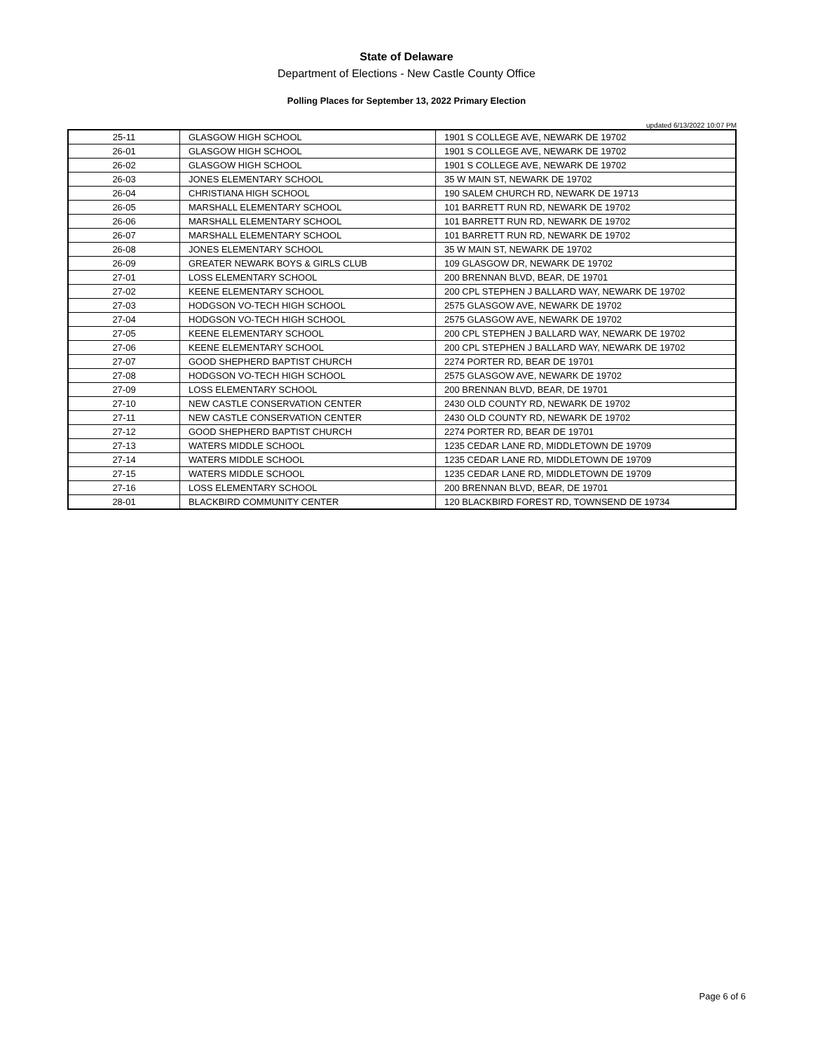State of Delaware
Department of Elections - New Castle County Office
Polling Places for September 13, 2022 Primary Election
updated 6/13/2022 10:07 PM
| 25-11 | GLASGOW HIGH SCHOOL | 1901 S COLLEGE AVE, NEWARK DE 19702 |
| 26-01 | GLASGOW HIGH SCHOOL | 1901 S COLLEGE AVE, NEWARK DE 19702 |
| 26-02 | GLASGOW HIGH SCHOOL | 1901 S COLLEGE AVE, NEWARK DE 19702 |
| 26-03 | JONES ELEMENTARY SCHOOL | 35 W MAIN ST, NEWARK DE 19702 |
| 26-04 | CHRISTIANA HIGH SCHOOL | 190 SALEM CHURCH RD, NEWARK DE 19713 |
| 26-05 | MARSHALL ELEMENTARY SCHOOL | 101 BARRETT RUN RD, NEWARK DE 19702 |
| 26-06 | MARSHALL ELEMENTARY SCHOOL | 101 BARRETT RUN RD, NEWARK DE 19702 |
| 26-07 | MARSHALL ELEMENTARY SCHOOL | 101 BARRETT RUN RD, NEWARK DE 19702 |
| 26-08 | JONES ELEMENTARY SCHOOL | 35 W MAIN ST, NEWARK DE 19702 |
| 26-09 | GREATER NEWARK BOYS & GIRLS CLUB | 109 GLASGOW DR, NEWARK DE 19702 |
| 27-01 | LOSS ELEMENTARY SCHOOL | 200 BRENNAN BLVD, BEAR, DE 19701 |
| 27-02 | KEENE ELEMENTARY SCHOOL | 200 CPL STEPHEN J BALLARD WAY, NEWARK DE 19702 |
| 27-03 | HODGSON VO-TECH HIGH SCHOOL | 2575 GLASGOW AVE, NEWARK DE 19702 |
| 27-04 | HODGSON VO-TECH HIGH SCHOOL | 2575 GLASGOW AVE, NEWARK DE 19702 |
| 27-05 | KEENE ELEMENTARY SCHOOL | 200 CPL STEPHEN J BALLARD WAY, NEWARK DE 19702 |
| 27-06 | KEENE ELEMENTARY SCHOOL | 200 CPL STEPHEN J BALLARD WAY, NEWARK DE 19702 |
| 27-07 | GOOD SHEPHERD BAPTIST CHURCH | 2274 PORTER RD, BEAR DE 19701 |
| 27-08 | HODGSON VO-TECH HIGH SCHOOL | 2575 GLASGOW AVE, NEWARK DE 19702 |
| 27-09 | LOSS ELEMENTARY SCHOOL | 200 BRENNAN BLVD, BEAR, DE 19701 |
| 27-10 | NEW CASTLE CONSERVATION CENTER | 2430 OLD COUNTY RD, NEWARK DE 19702 |
| 27-11 | NEW CASTLE CONSERVATION CENTER | 2430 OLD COUNTY RD, NEWARK DE 19702 |
| 27-12 | GOOD SHEPHERD BAPTIST CHURCH | 2274 PORTER RD, BEAR DE 19701 |
| 27-13 | WATERS MIDDLE SCHOOL | 1235 CEDAR LANE RD, MIDDLETOWN DE 19709 |
| 27-14 | WATERS MIDDLE SCHOOL | 1235 CEDAR LANE RD, MIDDLETOWN DE 19709 |
| 27-15 | WATERS MIDDLE SCHOOL | 1235 CEDAR LANE RD, MIDDLETOWN DE 19709 |
| 27-16 | LOSS ELEMENTARY SCHOOL | 200 BRENNAN BLVD, BEAR, DE 19701 |
| 28-01 | BLACKBIRD COMMUNITY CENTER | 120 BLACKBIRD FOREST RD, TOWNSEND DE 19734 |
Page 6 of 6